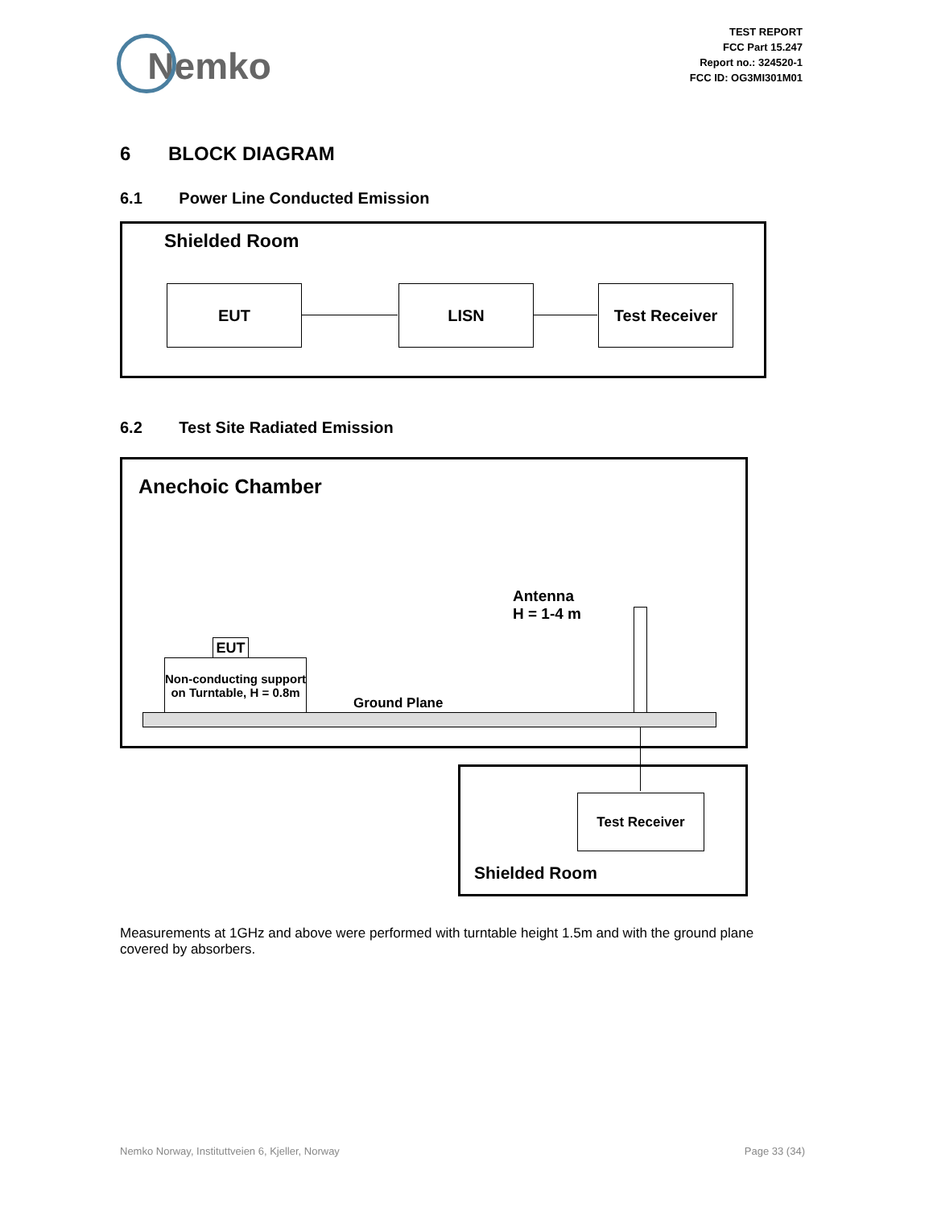Nemko
TEST REPORT
FCC Part 15.247
Report no.: 324520-1
FCC ID: OG3MI301M01
6 BLOCK DIAGRAM
6.1 Power Line Conducted Emission
Shielded Room
EUT LISN Test Receiver
6.2 Test Site Radiated Emission
Anechoic Chamber
Antenna
H = 1-4 m
EUT
Non-conducting support on Turntable, H = 0.8m
Ground Plane
Test Receiver
Shielded Room
Measurements at 1GHz and above were performed with turntable height 1.5m and with the ground plane covered by absorbers.
Nemko Norway, Instituttveien 6, Kjeller, Norway Page 33 (34)